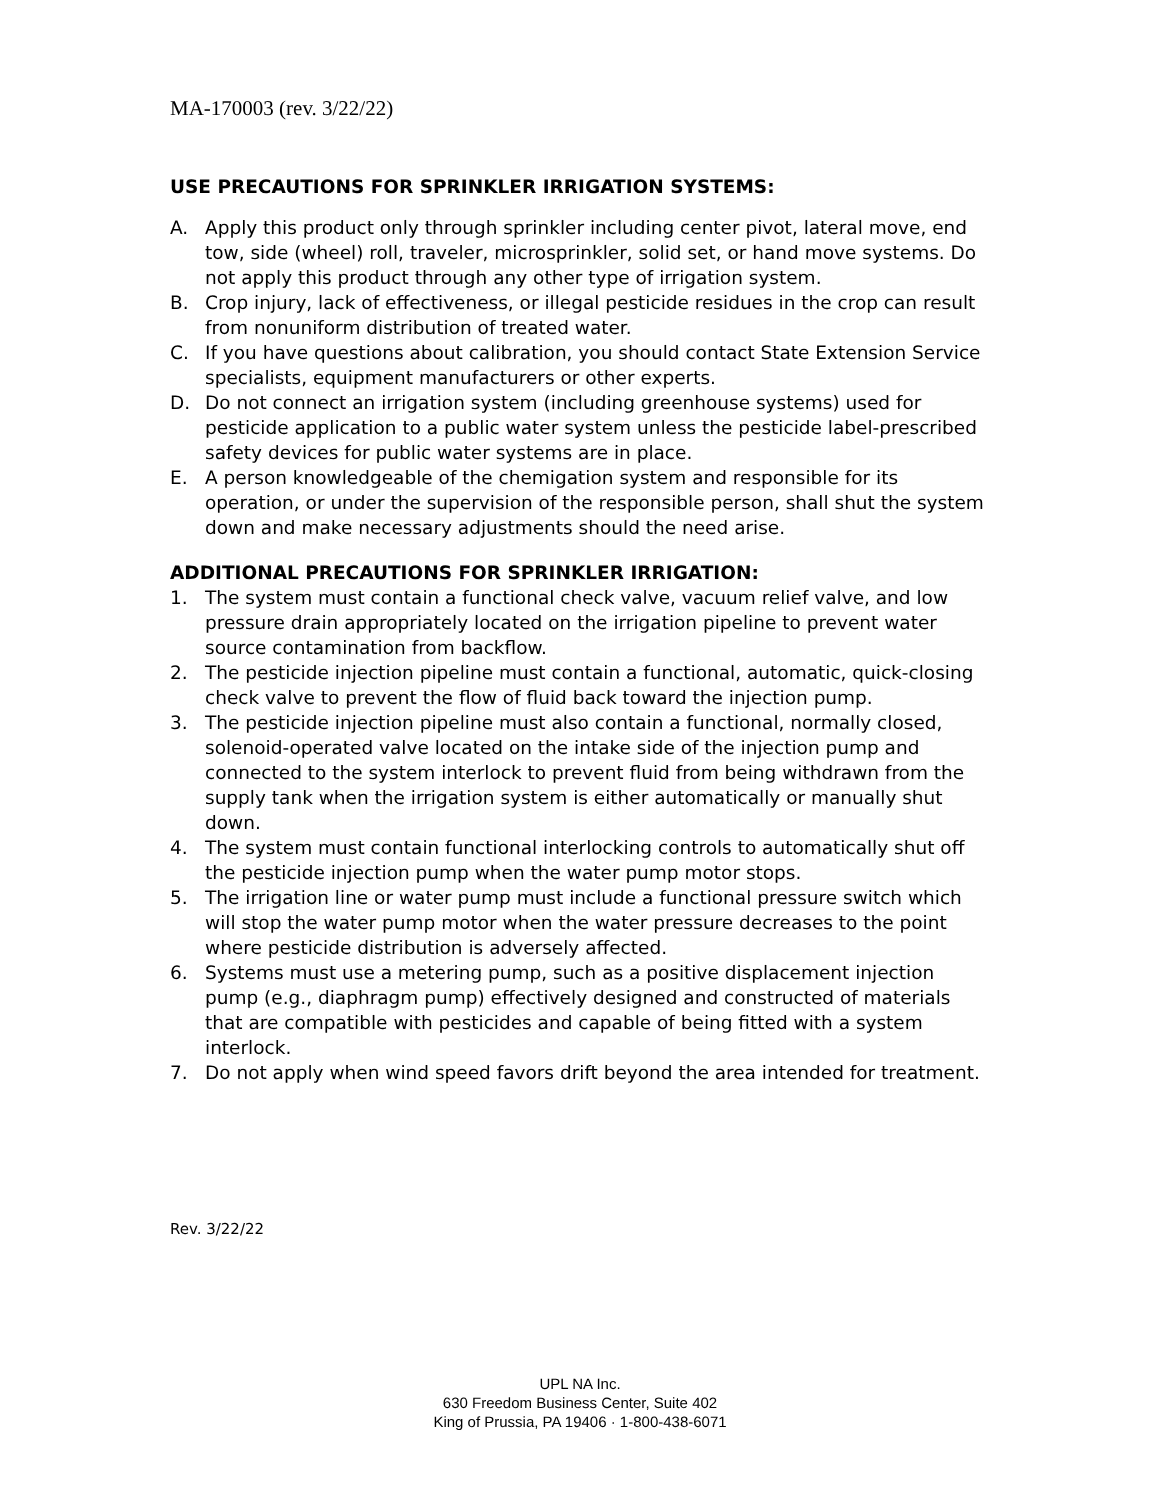MA-170003 (rev. 3/22/22)
USE PRECAUTIONS FOR SPRINKLER IRRIGATION SYSTEMS:
A. Apply this product only through sprinkler including center pivot, lateral move, end tow, side (wheel) roll, traveler, microsprinkler, solid set, or hand move systems. Do not apply this product through any other type of irrigation system.
B. Crop injury, lack of effectiveness, or illegal pesticide residues in the crop can result from nonuniform distribution of treated water.
C. If you have questions about calibration, you should contact State Extension Service specialists, equipment manufacturers or other experts.
D. Do not connect an irrigation system (including greenhouse systems) used for pesticide application to a public water system unless the pesticide label-prescribed safety devices for public water systems are in place.
E. A person knowledgeable of the chemigation system and responsible for its operation, or under the supervision of the responsible person, shall shut the system down and make necessary adjustments should the need arise.
ADDITIONAL PRECAUTIONS FOR SPRINKLER IRRIGATION:
1. The system must contain a functional check valve, vacuum relief valve, and low pressure drain appropriately located on the irrigation pipeline to prevent water source contamination from backflow.
2. The pesticide injection pipeline must contain a functional, automatic, quick-closing check valve to prevent the flow of fluid back toward the injection pump.
3. The pesticide injection pipeline must also contain a functional, normally closed, solenoid-operated valve located on the intake side of the injection pump and connected to the system interlock to prevent fluid from being withdrawn from the supply tank when the irrigation system is either automatically or manually shut down.
4. The system must contain functional interlocking controls to automatically shut off the pesticide injection pump when the water pump motor stops.
5. The irrigation line or water pump must include a functional pressure switch which will stop the water pump motor when the water pressure decreases to the point where pesticide distribution is adversely affected.
6. Systems must use a metering pump, such as a positive displacement injection pump (e.g., diaphragm pump) effectively designed and constructed of materials that are compatible with pesticides and capable of being fitted with a system interlock.
7. Do not apply when wind speed favors drift beyond the area intended for treatment.
Rev. 3/22/22
UPL NA Inc.
630 Freedom Business Center, Suite 402
King of Prussia, PA 19406 · 1-800-438-6071